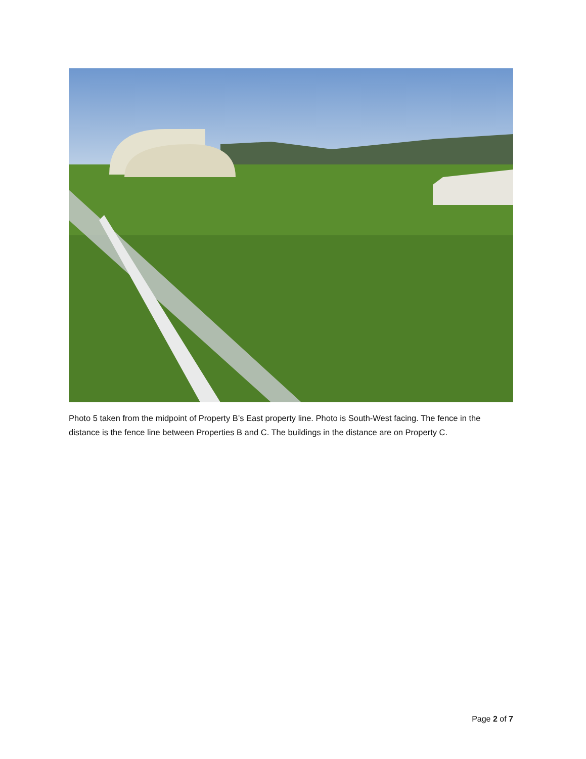Photo 5 taken from the midpoint of Property B’s East property line. Photo is South-West facing. The fence in the distance is the fence line between Properties B and C. The buildings in the distance are on Property C.
Page 2 of 7